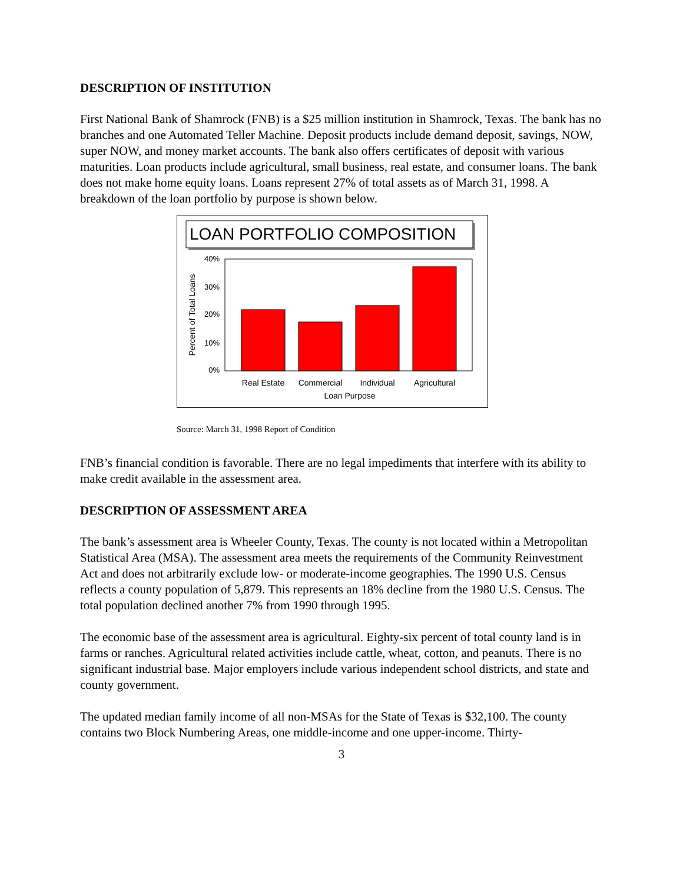DESCRIPTION OF INSTITUTION
First National Bank of Shamrock (FNB) is a $25 million institution in Shamrock, Texas. The bank has no branches and one Automated Teller Machine. Deposit products include demand deposit, savings, NOW, super NOW, and money market accounts. The bank also offers certificates of deposit with various maturities. Loan products include agricultural, small business, real estate, and consumer loans. The bank does not make home equity loans. Loans represent 27% of total assets as of March 31, 1998. A breakdown of the loan portfolio by purpose is shown below.
LOAN PORTFOLIO COMPOSITION
40%
30%
20%
10%
0%
Percent of Total Loans
Real Estate
Commercial
Individual
Agricultural
Loan Purpose
Source: March 31, 1998 Report of Condition
FNB’s financial condition is favorable. There are no legal impediments that interfere with its ability to make credit available in the assessment area.
DESCRIPTION OF ASSESSMENT AREA
The bank’s assessment area is Wheeler County, Texas. The county is not located within a Metropolitan Statistical Area (MSA). The assessment area meets the requirements of the Community Reinvestment Act and does not arbitrarily exclude low- or moderate-income geographies. The 1990 U.S. Census reflects a county population of 5,879. This represents an 18% decline from the 1980 U.S. Census. The total population declined another 7% from 1990 through 1995.
The economic base of the assessment area is agricultural. Eighty-six percent of total county land is in farms or ranches. Agricultural related activities include cattle, wheat, cotton, and peanuts. There is no significant industrial base. Major employers include various independent school districts, and state and county government.
The updated median family income of all non-MSAs for the State of Texas is $32,100. The county contains two Block Numbering Areas, one middle-income and one upper-income. Thirty-
3